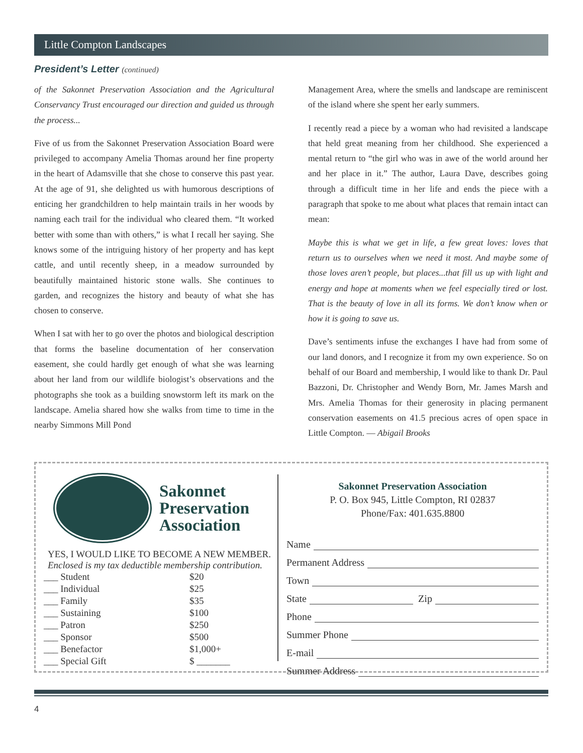Little Compton Landscapes
President’s Letter (continued)
of the Sakonnet Preservation Association and the Agricultural Conservancy Trust encouraged our direction and guided us through the process...
Five of us from the Sakonnet Preservation Association Board were privileged to accompany Amelia Thomas around her fine property in the heart of Adamsville that she chose to conserve this past year. At the age of 91, she delighted us with humorous descriptions of enticing her grandchildren to help maintain trails in her woods by naming each trail for the individual who cleared them. “It worked better with some than with others,” is what I recall her saying. She knows some of the intriguing history of her property and has kept cattle, and until recently sheep, in a meadow surrounded by beautifully maintained historic stone walls. She continues to garden, and recognizes the history and beauty of what she has chosen to conserve.
When I sat with her to go over the photos and biological description that forms the baseline documentation of her conservation easement, she could hardly get enough of what she was learning about her land from our wildlife biologist’s observations and the photographs she took as a building snowstorm left its mark on the landscape. Amelia shared how she walks from time to time in the nearby Simmons Mill Pond
Management Area, where the smells and landscape are reminiscent of the island where she spent her early summers.
I recently read a piece by a woman who had revisited a landscape that held great meaning from her childhood. She experienced a mental return to “the girl who was in awe of the world around her and her place in it.” The author, Laura Dave, describes going through a difficult time in her life and ends the piece with a paragraph that spoke to me about what places that remain intact can mean:
Maybe this is what we get in life, a few great loves: loves that return us to ourselves when we need it most. And maybe some of those loves aren’t people, but places...that fill us up with light and energy and hope at moments when we feel especially tired or lost. That is the beauty of love in all its forms. We don’t know when or how it is going to save us.
Dave’s sentiments infuse the exchanges I have had from some of our land donors, and I recognize it from my own experience. So on behalf of our Board and membership, I would like to thank Dr. Paul Bazzoni, Dr. Christopher and Wendy Born, Mr. James Marsh and Mrs. Amelia Thomas for their generosity in placing permanent conservation easements on 41.5 precious acres of open space in Little Compton. — Abigail Brooks
Sakonnet
Preservation
Association
YES, I WOULD LIKE TO BECOME A NEW MEMBER.
Enclosed is my tax deductible membership contribution.
| ___ Student | $20 |
| ___ Individual | $25 |
| ___ Family | $35 |
| ___ Sustaining | $100 |
| ___ Patron | $250 |
| ___ Sponsor | $500 |
| ___ Benefactor | $1,000+ |
| ___ Special Gift | $ _______ |
Sakonnet Preservation Association
P. O. Box 945, Little Compton, RI 02837
Phone/Fax: 401.635.8800
Name
Permanent Address
Town
State Zip
Phone
Summer Phone
E-mail
Summer Address
4